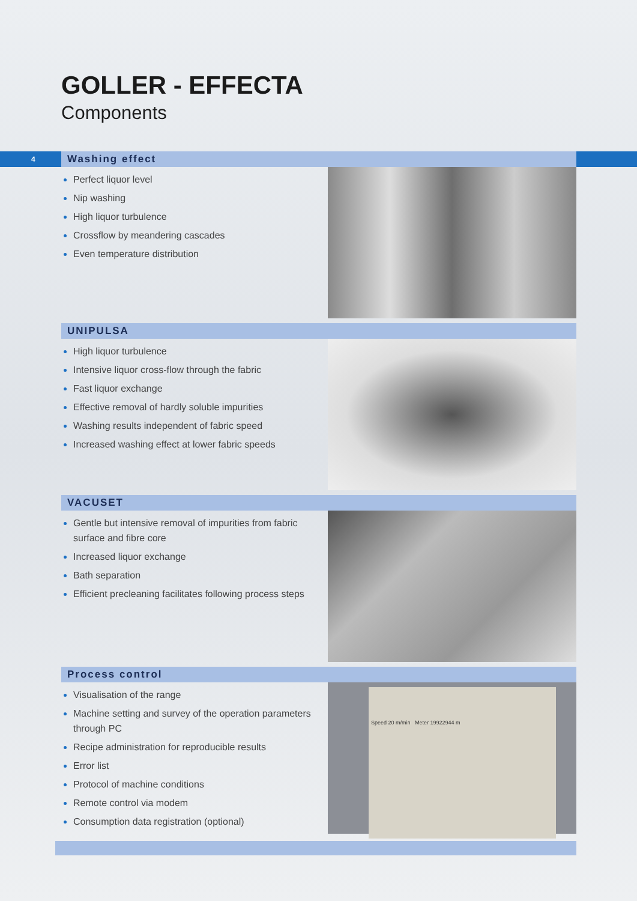GOLLER - EFFECTA
Components
4
Washing effect
Perfect liquor level
Nip washing
High liquor turbulence
Crossflow by meandering cascades
Even temperature distribution
UNIPULSA
High liquor turbulence
Intensive liquor cross-flow through the fabric
Fast liquor exchange
Effective removal of hardly soluble impurities
Washing results independent of fabric speed
Increased washing effect at lower fabric speeds
VACUSET
Gentle but intensive removal of impurities from fabric surface and fibre core
Increased liquor exchange
Bath separation
Efficient precleaning facilitates following process steps
Process control
Visualisation of the range
Machine setting and survey of the operation parameters through PC
Recipe administration for reproducible results
Error list
Protocol of machine conditions
Remote control via modem
Consumption data registration (optional)
Speed 20 m/min Meter 19922944 m